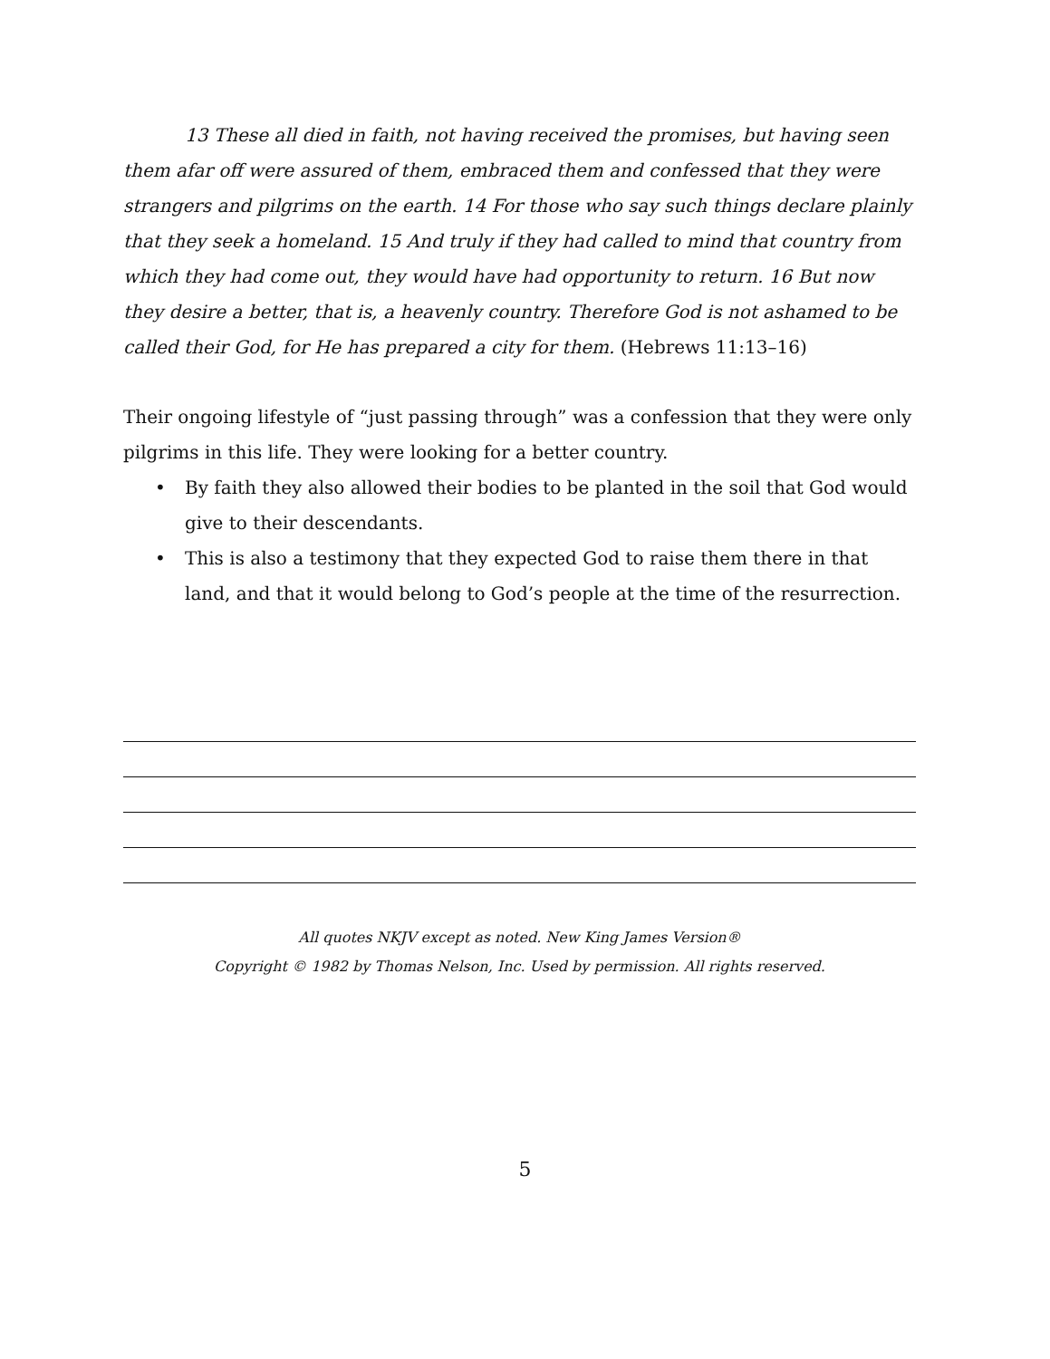13 These all died in faith, not having received the promises, but having seen them afar off were assured of them, embraced them and confessed that they were strangers and pilgrims on the earth. 14 For those who say such things declare plainly that they seek a homeland. 15 And truly if they had called to mind that country from which they had come out, they would have had opportunity to return. 16 But now they desire a better, that is, a heavenly country. Therefore God is not ashamed to be called their God, for He has prepared a city for them. (Hebrews 11:13–16)
Their ongoing lifestyle of “just passing through” was a confession that they were only pilgrims in this life. They were looking for a better country.
• By faith they also allowed their bodies to be planted in the soil that God would give to their descendants.
• This is also a testimony that they expected God to raise them there in that land, and that it would belong to God’s people at the time of the resurrection.
All quotes NKJV except as noted. New King James Version®
Copyright © 1982 by Thomas Nelson, Inc. Used by permission. All rights reserved.
5